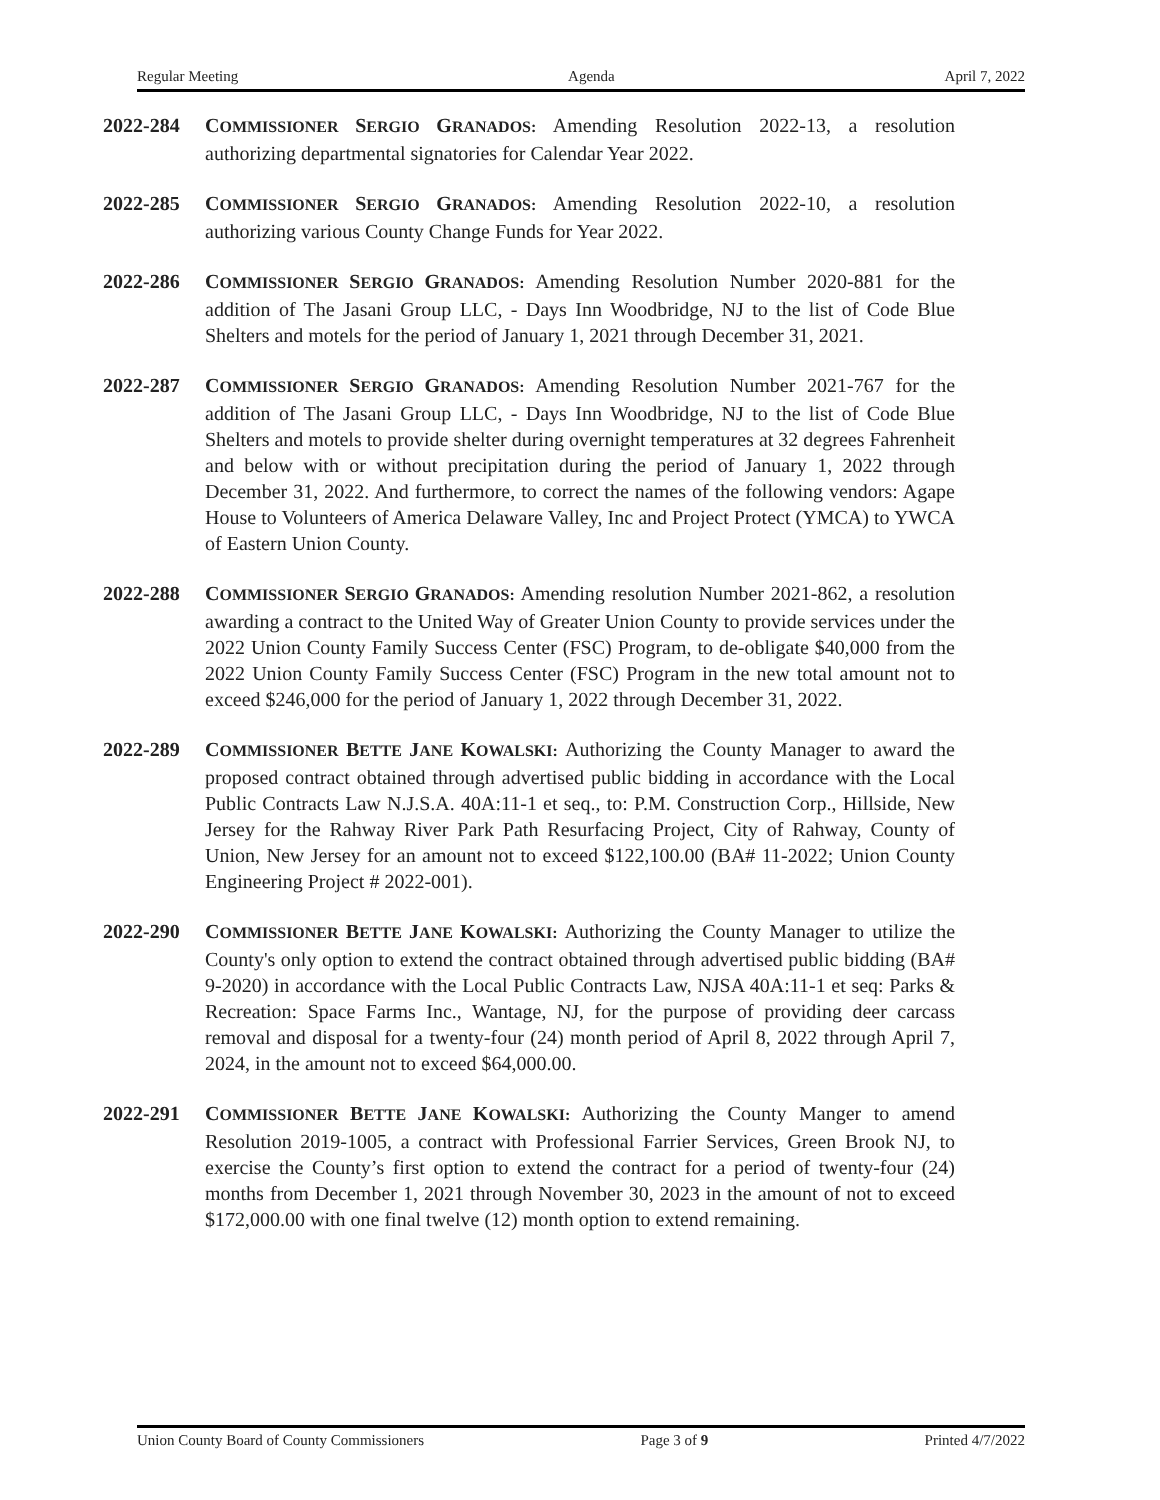Regular Meeting Agenda April 7, 2022
2022-284 COMMISSIONER SERGIO GRANADOS: Amending Resolution 2022-13, a resolution authorizing departmental signatories for Calendar Year 2022.
2022-285 COMMISSIONER SERGIO GRANADOS: Amending Resolution 2022-10, a resolution authorizing various County Change Funds for Year 2022.
2022-286 COMMISSIONER SERGIO GRANADOS: Amending Resolution Number 2020-881 for the addition of The Jasani Group LLC, - Days Inn Woodbridge, NJ to the list of Code Blue Shelters and motels for the period of January 1, 2021 through December 31, 2021.
2022-287 COMMISSIONER SERGIO GRANADOS: Amending Resolution Number 2021-767 for the addition of The Jasani Group LLC, - Days Inn Woodbridge, NJ to the list of Code Blue Shelters and motels to provide shelter during overnight temperatures at 32 degrees Fahrenheit and below with or without precipitation during the period of January 1, 2022 through December 31, 2022. And furthermore, to correct the names of the following vendors: Agape House to Volunteers of America Delaware Valley, Inc and Project Protect (YMCA) to YWCA of Eastern Union County.
2022-288 COMMISSIONER SERGIO GRANADOS: Amending resolution Number 2021-862, a resolution awarding a contract to the United Way of Greater Union County to provide services under the 2022 Union County Family Success Center (FSC) Program, to de-obligate $40,000 from the 2022 Union County Family Success Center (FSC) Program in the new total amount not to exceed $246,000 for the period of January 1, 2022 through December 31, 2022.
2022-289 COMMISSIONER BETTE JANE KOWALSKI: Authorizing the County Manager to award the proposed contract obtained through advertised public bidding in accordance with the Local Public Contracts Law N.J.S.A. 40A:11-1 et seq., to: P.M. Construction Corp., Hillside, New Jersey for the Rahway River Park Path Resurfacing Project, City of Rahway, County of Union, New Jersey for an amount not to exceed $122,100.00 (BA# 11-2022; Union County Engineering Project # 2022-001).
2022-290 COMMISSIONER BETTE JANE KOWALSKI: Authorizing the County Manager to utilize the County's only option to extend the contract obtained through advertised public bidding (BA# 9-2020) in accordance with the Local Public Contracts Law, NJSA 40A:11-1 et seq: Parks & Recreation: Space Farms Inc., Wantage, NJ, for the purpose of providing deer carcass removal and disposal for a twenty-four (24) month period of April 8, 2022 through April 7, 2024, in the amount not to exceed $64,000.00.
2022-291 COMMISSIONER BETTE JANE KOWALSKI: Authorizing the County Manger to amend Resolution 2019-1005, a contract with Professional Farrier Services, Green Brook NJ, to exercise the County’s first option to extend the contract for a period of twenty-four (24) months from December 1, 2021 through November 30, 2023 in the amount of not to exceed $172,000.00 with one final twelve (12) month option to extend remaining.
Union County Board of County Commissioners Page 3 of 9 Printed 4/7/2022